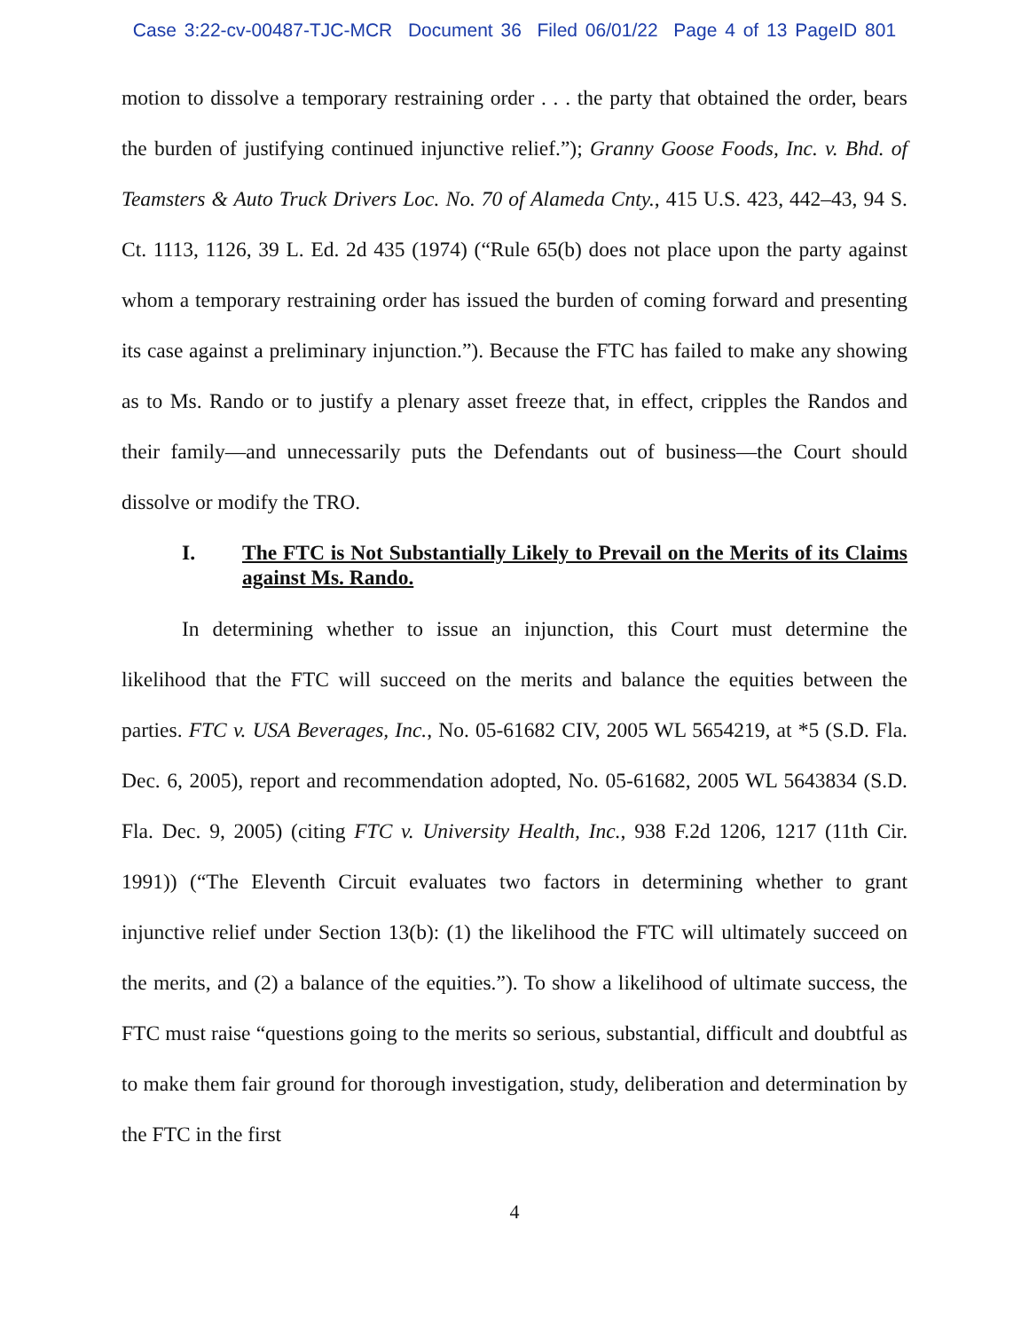Case 3:22-cv-00487-TJC-MCR Document 36 Filed 06/01/22 Page 4 of 13 PageID 801
motion to dissolve a temporary restraining order . . . the party that obtained the order, bears the burden of justifying continued injunctive relief.”); Granny Goose Foods, Inc. v. Bhd. of Teamsters & Auto Truck Drivers Loc. No. 70 of Alameda Cnty., 415 U.S. 423, 442–43, 94 S. Ct. 1113, 1126, 39 L. Ed. 2d 435 (1974) (“Rule 65(b) does not place upon the party against whom a temporary restraining order has issued the burden of coming forward and presenting its case against a preliminary injunction.”). Because the FTC has failed to make any showing as to Ms. Rando or to justify a plenary asset freeze that, in effect, cripples the Randos and their family—and unnecessarily puts the Defendants out of business—the Court should dissolve or modify the TRO.
I. The FTC is Not Substantially Likely to Prevail on the Merits of its Claims against Ms. Rando.
In determining whether to issue an injunction, this Court must determine the likelihood that the FTC will succeed on the merits and balance the equities between the parties. FTC v. USA Beverages, Inc., No. 05-61682 CIV, 2005 WL 5654219, at *5 (S.D. Fla. Dec. 6, 2005), report and recommendation adopted, No. 05-61682, 2005 WL 5643834 (S.D. Fla. Dec. 9, 2005) (citing FTC v. University Health, Inc., 938 F.2d 1206, 1217 (11th Cir. 1991)) (“The Eleventh Circuit evaluates two factors in determining whether to grant injunctive relief under Section 13(b): (1) the likelihood the FTC will ultimately succeed on the merits, and (2) a balance of the equities.”). To show a likelihood of ultimate success, the FTC must raise “questions going to the merits so serious, substantial, difficult and doubtful as to make them fair ground for thorough investigation, study, deliberation and determination by the FTC in the first
4